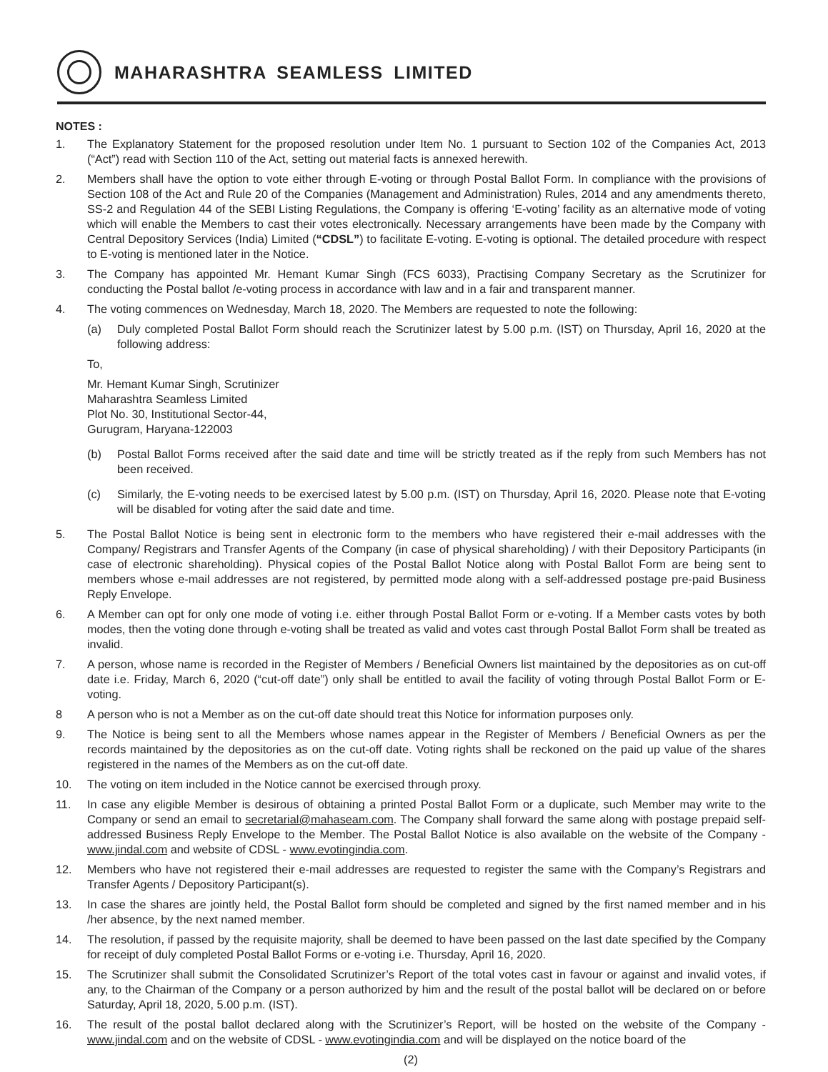MAHARASHTRA SEAMLESS LIMITED
NOTES :
1. The Explanatory Statement for the proposed resolution under Item No. 1 pursuant to Section 102 of the Companies Act, 2013 (“Act”) read with Section 110 of the Act, setting out material facts is annexed herewith.
2. Members shall have the option to vote either through E-voting or through Postal Ballot Form. In compliance with the provisions of Section 108 of the Act and Rule 20 of the Companies (Management and Administration) Rules, 2014 and any amendments thereto, SS-2 and Regulation 44 of the SEBI Listing Regulations, the Company is offering ‘E-voting’ facility as an alternative mode of voting which will enable the Members to cast their votes electronically. Necessary arrangements have been made by the Company with Central Depository Services (India) Limited (“CDSL”) to facilitate E-voting. E-voting is optional. The detailed procedure with respect to E-voting is mentioned later in the Notice.
3. The Company has appointed Mr. Hemant Kumar Singh (FCS 6033), Practising Company Secretary as the Scrutinizer for conducting the Postal ballot /e-voting process in accordance with law and in a fair and transparent manner.
4. The voting commences on Wednesday, March 18, 2020. The Members are requested to note the following:
(a) Duly completed Postal Ballot Form should reach the Scrutinizer latest by 5.00 p.m. (IST) on Thursday, April 16, 2020 at the following address:
To,
Mr. Hemant Kumar Singh, Scrutinizer
Maharashtra Seamless Limited
Plot No. 30, Institutional Sector-44,
Gurugram, Haryana-122003
(b) Postal Ballot Forms received after the said date and time will be strictly treated as if the reply from such Members has not been received.
(c) Similarly, the E-voting needs to be exercised latest by 5.00 p.m. (IST) on Thursday, April 16, 2020. Please note that E-voting will be disabled for voting after the said date and time.
5. The Postal Ballot Notice is being sent in electronic form to the members who have registered their e-mail addresses with the Company/ Registrars and Transfer Agents of the Company (in case of physical shareholding) / with their Depository Participants (in case of electronic shareholding). Physical copies of the Postal Ballot Notice along with Postal Ballot Form are being sent to members whose e-mail addresses are not registered, by permitted mode along with a self-addressed postage pre-paid Business Reply Envelope.
6. A Member can opt for only one mode of voting i.e. either through Postal Ballot Form or e-voting. If a Member casts votes by both modes, then the voting done through e-voting shall be treated as valid and votes cast through Postal Ballot Form shall be treated as invalid.
7. A person, whose name is recorded in the Register of Members / Beneficial Owners list maintained by the depositories as on cut-off date i.e. Friday, March 6, 2020 (“cut-off date”) only shall be entitled to avail the facility of voting through Postal Ballot Form or E-voting.
8 A person who is not a Member as on the cut-off date should treat this Notice for information purposes only.
9. The Notice is being sent to all the Members whose names appear in the Register of Members / Beneficial Owners as per the records maintained by the depositories as on the cut-off date. Voting rights shall be reckoned on the paid up value of the shares registered in the names of the Members as on the cut-off date.
10. The voting on item included in the Notice cannot be exercised through proxy.
11. In case any eligible Member is desirous of obtaining a printed Postal Ballot Form or a duplicate, such Member may write to the Company or send an email to secretarial@mahaseam.com. The Company shall forward the same along with postage prepaid self-addressed Business Reply Envelope to the Member. The Postal Ballot Notice is also available on the website of the Company - www.jindal.com and website of CDSL - www.evotingindia.com.
12. Members who have not registered their e-mail addresses are requested to register the same with the Company’s Registrars and Transfer Agents / Depository Participant(s).
13. In case the shares are jointly held, the Postal Ballot form should be completed and signed by the first named member and in his /her absence, by the next named member.
14. The resolution, if passed by the requisite majority, shall be deemed to have been passed on the last date specified by the Company for receipt of duly completed Postal Ballot Forms or e-voting i.e. Thursday, April 16, 2020.
15. The Scrutinizer shall submit the Consolidated Scrutinizer’s Report of the total votes cast in favour or against and invalid votes, if any, to the Chairman of the Company or a person authorized by him and the result of the postal ballot will be declared on or before Saturday, April 18, 2020, 5.00 p.m. (IST).
16. The result of the postal ballot declared along with the Scrutinizer’s Report, will be hosted on the website of the Company - www.jindal.com and on the website of CDSL - www.evotingindia.com and will be displayed on the notice board of the
(2)